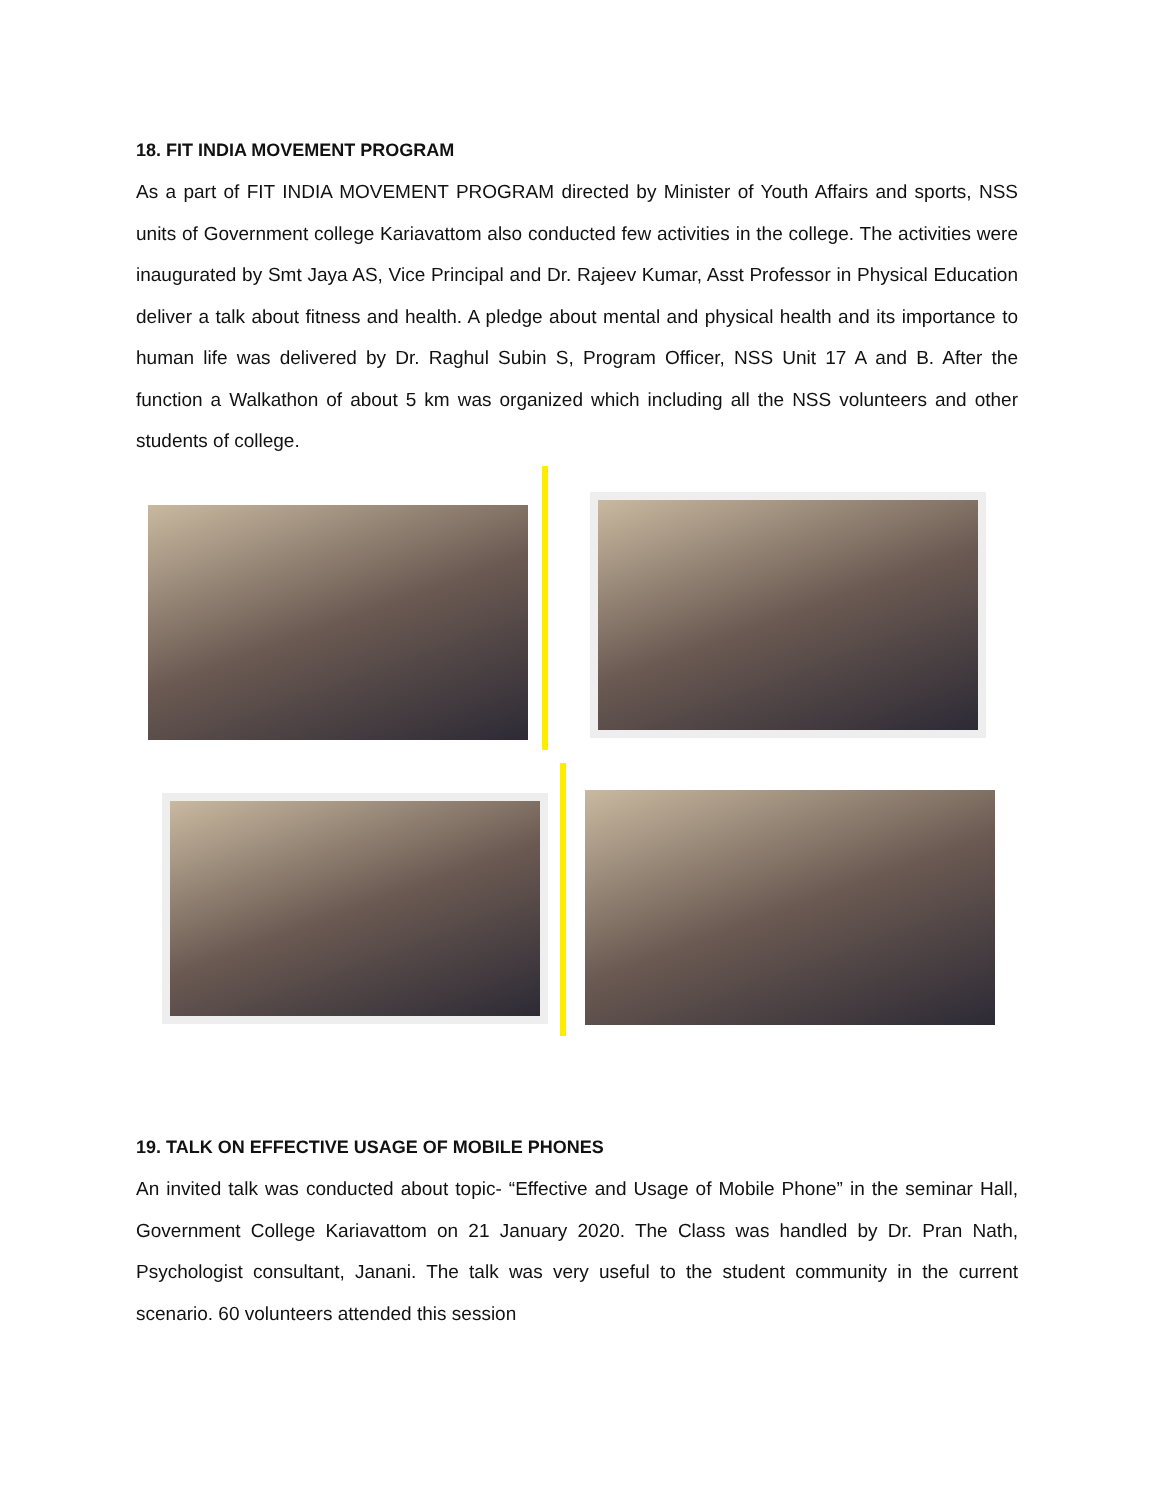18. FIT INDIA MOVEMENT PROGRAM
As a part of FIT INDIA MOVEMENT PROGRAM directed by Minister of Youth Affairs and sports, NSS units of Government college Kariavattom also conducted few activities in the college. The activities were inaugurated by Smt Jaya AS, Vice Principal and Dr. Rajeev Kumar, Asst Professor in Physical Education deliver a talk about fitness and health. A pledge about mental and physical health and its importance to human life was delivered by Dr. Raghul Subin S, Program Officer, NSS Unit 17 A and B. After the function a Walkathon of about 5 km was organized which including all the NSS volunteers and other students of college.
19. TALK ON EFFECTIVE USAGE OF MOBILE PHONES
An invited talk was conducted about topic- “Effective and Usage of Mobile Phone” in the seminar Hall, Government College Kariavattom on 21 January 2020. The Class was handled by Dr. Pran Nath, Psychologist consultant, Janani. The talk was very useful to the student community in the current scenario. 60 volunteers attended this session